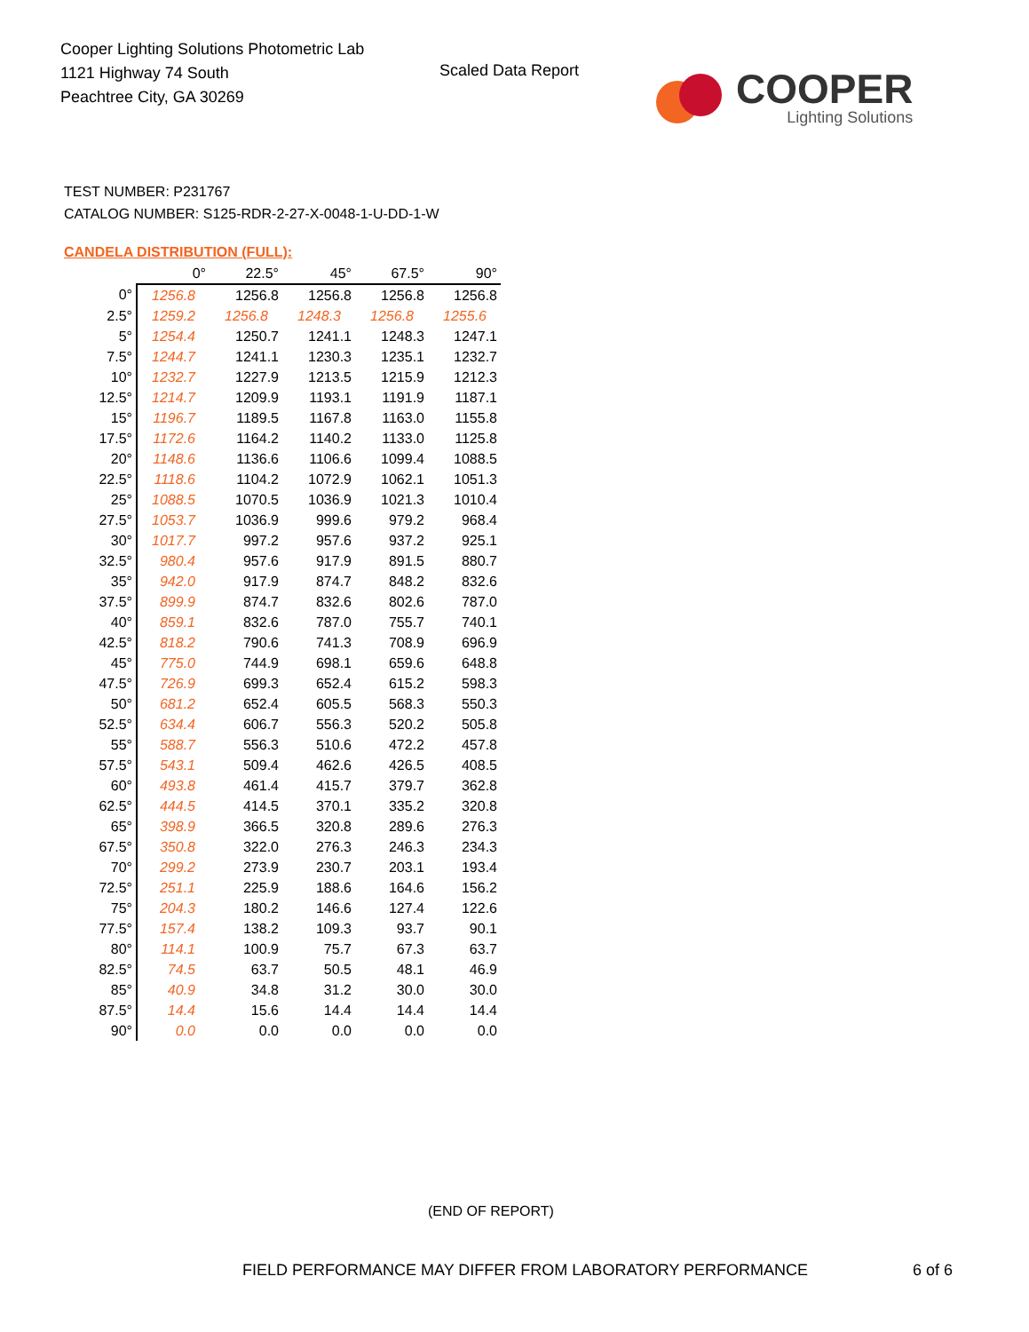Cooper Lighting Solutions Photometric Lab
1121 Highway 74 South
Peachtree City, GA 30269
Scaled Data Report
COOPER
Lighting Solutions
TEST NUMBER: P231767
CATALOG NUMBER: S125-RDR-2-27-X-0048-1-U-DD-1-W
CANDELA DISTRIBUTION (FULL):
| | 0° | 22.5° | 45° | 67.5° | 90° |
| --- | --- | --- | --- | --- | --- |
| 0° | 1256.8 | 1256.8 | 1256.8 | 1256.8 | 1256.8 |
| 2.5° | 1259.2 | 1256.8 | 1248.3 | 1256.8 | 1255.6 |
| 5° | 1254.4 | 1250.7 | 1241.1 | 1248.3 | 1247.1 |
| 7.5° | 1244.7 | 1241.1 | 1230.3 | 1235.1 | 1232.7 |
| 10° | 1232.7 | 1227.9 | 1213.5 | 1215.9 | 1212.3 |
| 12.5° | 1214.7 | 1209.9 | 1193.1 | 1191.9 | 1187.1 |
| 15° | 1196.7 | 1189.5 | 1167.8 | 1163.0 | 1155.8 |
| 17.5° | 1172.6 | 1164.2 | 1140.2 | 1133.0 | 1125.8 |
| 20° | 1148.6 | 1136.6 | 1106.6 | 1099.4 | 1088.5 |
| 22.5° | 1118.6 | 1104.2 | 1072.9 | 1062.1 | 1051.3 |
| 25° | 1088.5 | 1070.5 | 1036.9 | 1021.3 | 1010.4 |
| 27.5° | 1053.7 | 1036.9 | 999.6 | 979.2 | 968.4 |
| 30° | 1017.7 | 997.2 | 957.6 | 937.2 | 925.1 |
| 32.5° | 980.4 | 957.6 | 917.9 | 891.5 | 880.7 |
| 35° | 942.0 | 917.9 | 874.7 | 848.2 | 832.6 |
| 37.5° | 899.9 | 874.7 | 832.6 | 802.6 | 787.0 |
| 40° | 859.1 | 832.6 | 787.0 | 755.7 | 740.1 |
| 42.5° | 818.2 | 790.6 | 741.3 | 708.9 | 696.9 |
| 45° | 775.0 | 744.9 | 698.1 | 659.6 | 648.8 |
| 47.5° | 726.9 | 699.3 | 652.4 | 615.2 | 598.3 |
| 50° | 681.2 | 652.4 | 605.5 | 568.3 | 550.3 |
| 52.5° | 634.4 | 606.7 | 556.3 | 520.2 | 505.8 |
| 55° | 588.7 | 556.3 | 510.6 | 472.2 | 457.8 |
| 57.5° | 543.1 | 509.4 | 462.6 | 426.5 | 408.5 |
| 60° | 493.8 | 461.4 | 415.7 | 379.7 | 362.8 |
| 62.5° | 444.5 | 414.5 | 370.1 | 335.2 | 320.8 |
| 65° | 398.9 | 366.5 | 320.8 | 289.6 | 276.3 |
| 67.5° | 350.8 | 322.0 | 276.3 | 246.3 | 234.3 |
| 70° | 299.2 | 273.9 | 230.7 | 203.1 | 193.4 |
| 72.5° | 251.1 | 225.9 | 188.6 | 164.6 | 156.2 |
| 75° | 204.3 | 180.2 | 146.6 | 127.4 | 122.6 |
| 77.5° | 157.4 | 138.2 | 109.3 | 93.7 | 90.1 |
| 80° | 114.1 | 100.9 | 75.7 | 67.3 | 63.7 |
| 82.5° | 74.5 | 63.7 | 50.5 | 48.1 | 46.9 |
| 85° | 40.9 | 34.8 | 31.2 | 30.0 | 30.0 |
| 87.5° | 14.4 | 15.6 | 14.4 | 14.4 | 14.4 |
| 90° | 0.0 | 0.0 | 0.0 | 0.0 | 0.0 |
(END OF REPORT)
FIELD PERFORMANCE MAY DIFFER FROM LABORATORY PERFORMANCE
6 of 6